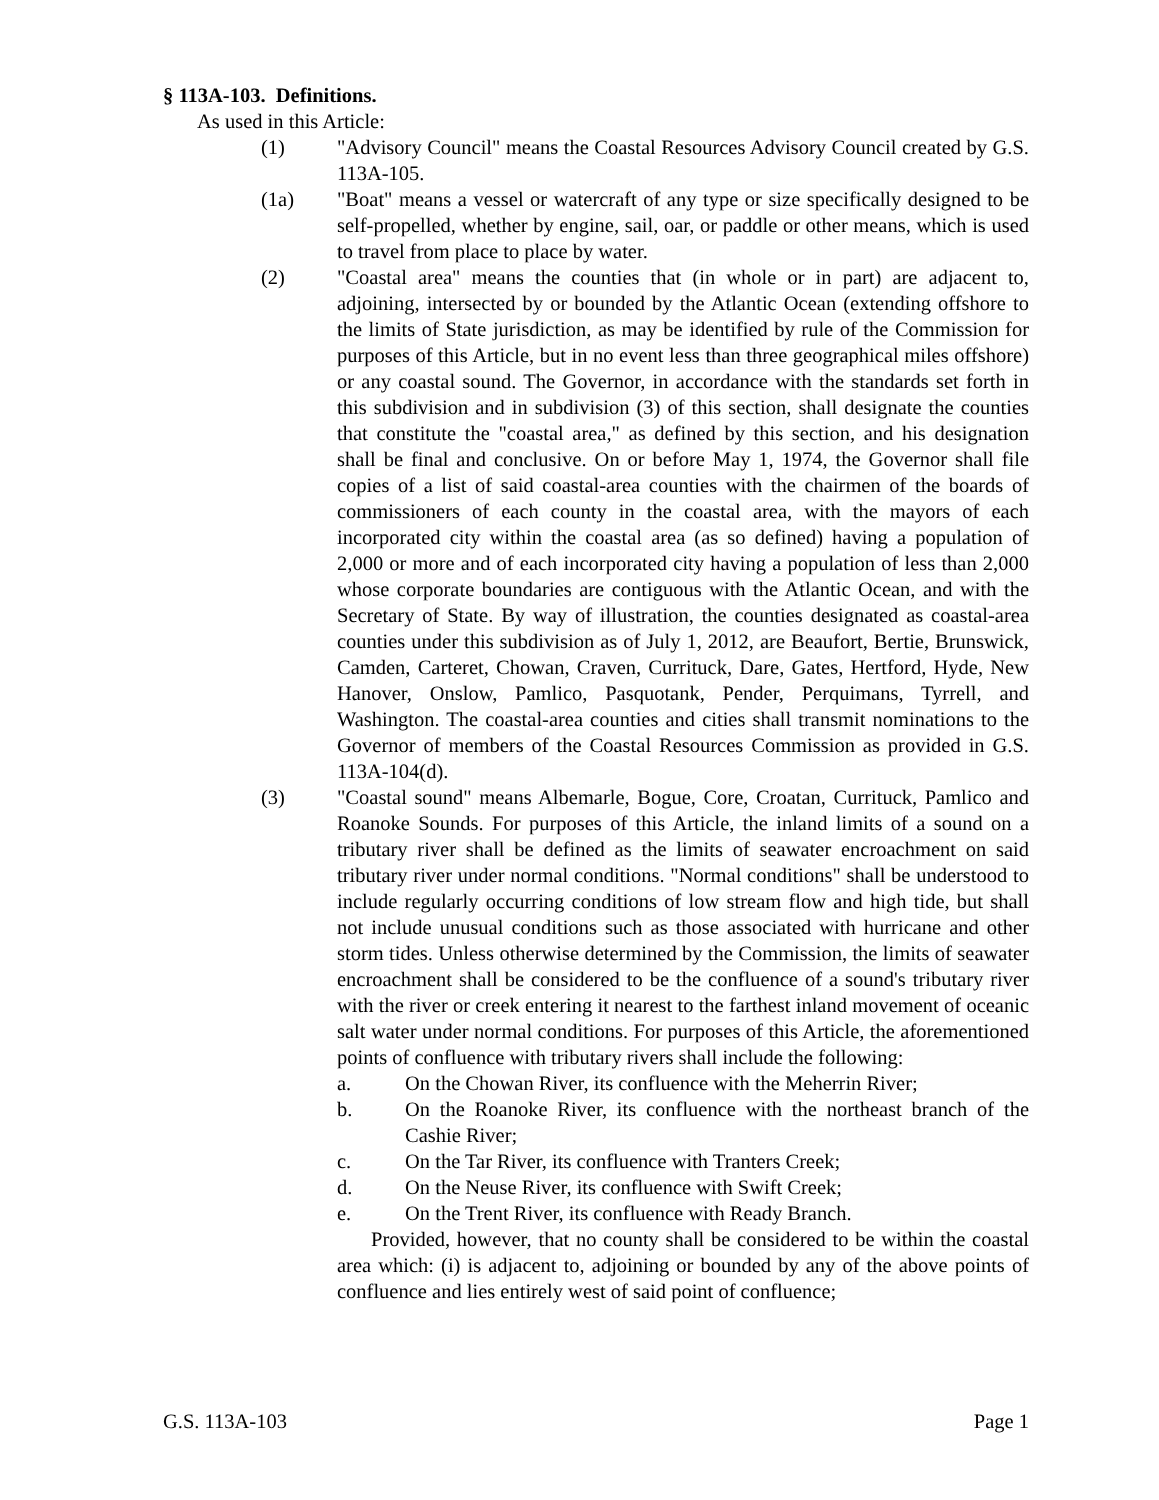§ 113A-103. Definitions.
As used in this Article:
(1) "Advisory Council" means the Coastal Resources Advisory Council created by G.S. 113A-105.
(1a) "Boat" means a vessel or watercraft of any type or size specifically designed to be self-propelled, whether by engine, sail, oar, or paddle or other means, which is used to travel from place to place by water.
(2) "Coastal area" means the counties that (in whole or in part) are adjacent to, adjoining, intersected by or bounded by the Atlantic Ocean (extending offshore to the limits of State jurisdiction, as may be identified by rule of the Commission for purposes of this Article, but in no event less than three geographical miles offshore) or any coastal sound. The Governor, in accordance with the standards set forth in this subdivision and in subdivision (3) of this section, shall designate the counties that constitute the "coastal area," as defined by this section, and his designation shall be final and conclusive. On or before May 1, 1974, the Governor shall file copies of a list of said coastal-area counties with the chairmen of the boards of commissioners of each county in the coastal area, with the mayors of each incorporated city within the coastal area (as so defined) having a population of 2,000 or more and of each incorporated city having a population of less than 2,000 whose corporate boundaries are contiguous with the Atlantic Ocean, and with the Secretary of State. By way of illustration, the counties designated as coastal-area counties under this subdivision as of July 1, 2012, are Beaufort, Bertie, Brunswick, Camden, Carteret, Chowan, Craven, Currituck, Dare, Gates, Hertford, Hyde, New Hanover, Onslow, Pamlico, Pasquotank, Pender, Perquimans, Tyrrell, and Washington. The coastal-area counties and cities shall transmit nominations to the Governor of members of the Coastal Resources Commission as provided in G.S. 113A-104(d).
(3) "Coastal sound" means Albemarle, Bogue, Core, Croatan, Currituck, Pamlico and Roanoke Sounds. For purposes of this Article, the inland limits of a sound on a tributary river shall be defined as the limits of seawater encroachment on said tributary river under normal conditions. "Normal conditions" shall be understood to include regularly occurring conditions of low stream flow and high tide, but shall not include unusual conditions such as those associated with hurricane and other storm tides. Unless otherwise determined by the Commission, the limits of seawater encroachment shall be considered to be the confluence of a sound's tributary river with the river or creek entering it nearest to the farthest inland movement of oceanic salt water under normal conditions. For purposes of this Article, the aforementioned points of confluence with tributary rivers shall include the following:
a. On the Chowan River, its confluence with the Meherrin River;
b. On the Roanoke River, its confluence with the northeast branch of the Cashie River;
c. On the Tar River, its confluence with Tranters Creek;
d. On the Neuse River, its confluence with Swift Creek;
e. On the Trent River, its confluence with Ready Branch.
Provided, however, that no county shall be considered to be within the coastal area which: (i) is adjacent to, adjoining or bounded by any of the above points of confluence and lies entirely west of said point of confluence;
G.S. 113A-103 Page 1